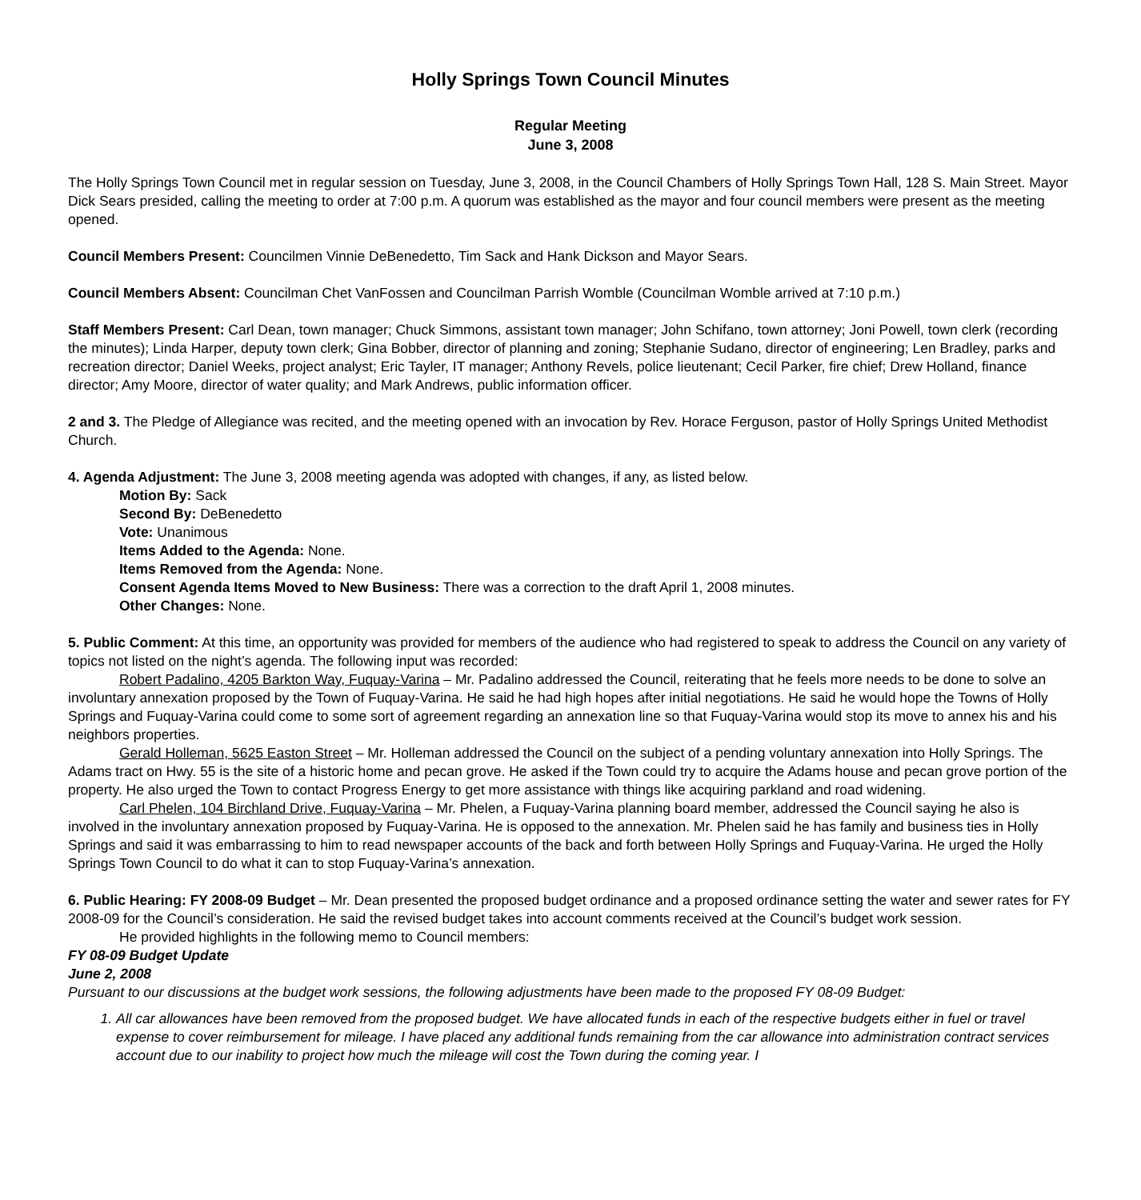Holly Springs Town Council Minutes
Regular Meeting
June 3, 2008
The Holly Springs Town Council met in regular session on Tuesday, June 3, 2008, in the Council Chambers of Holly Springs Town Hall, 128 S. Main Street. Mayor Dick Sears presided, calling the meeting to order at 7:00 p.m. A quorum was established as the mayor and four council members were present as the meeting opened.
Council Members Present: Councilmen Vinnie DeBenedetto, Tim Sack and Hank Dickson and Mayor Sears.
Council Members Absent: Councilman Chet VanFossen and Councilman Parrish Womble (Councilman Womble arrived at 7:10 p.m.)
Staff Members Present: Carl Dean, town manager; Chuck Simmons, assistant town manager; John Schifano, town attorney; Joni Powell, town clerk (recording the minutes); Linda Harper, deputy town clerk; Gina Bobber, director of planning and zoning; Stephanie Sudano, director of engineering; Len Bradley, parks and recreation director; Daniel Weeks, project analyst; Eric Tayler, IT manager; Anthony Revels, police lieutenant; Cecil Parker, fire chief; Drew Holland, finance director; Amy Moore, director of water quality; and Mark Andrews, public information officer.
2 and 3. The Pledge of Allegiance was recited, and the meeting opened with an invocation by Rev. Horace Ferguson, pastor of Holly Springs United Methodist Church.
4. Agenda Adjustment: The June 3, 2008 meeting agenda was adopted with changes, if any, as listed below.
Motion By: Sack
Second By: DeBenedetto
Vote: Unanimous
Items Added to the Agenda: None.
Items Removed from the Agenda: None.
Consent Agenda Items Moved to New Business: There was a correction to the draft April 1, 2008 minutes.
Other Changes: None.
5. Public Comment: At this time, an opportunity was provided for members of the audience who had registered to speak to address the Council on any variety of topics not listed on the night’s agenda. The following input was recorded:
Robert Padalino, 4205 Barkton Way, Fuquay-Varina – Mr. Padalino addressed the Council, reiterating that he feels more needs to be done to solve an involuntary annexation proposed by the Town of Fuquay-Varina. He said he had high hopes after initial negotiations. He said he would hope the Towns of Holly Springs and Fuquay-Varina could come to some sort of agreement regarding an annexation line so that Fuquay-Varina would stop its move to annex his and his neighbors properties.
Gerald Holleman, 5625 Easton Street – Mr. Holleman addressed the Council on the subject of a pending voluntary annexation into Holly Springs. The Adams tract on Hwy. 55 is the site of a historic home and pecan grove. He asked if the Town could try to acquire the Adams house and pecan grove portion of the property. He also urged the Town to contact Progress Energy to get more assistance with things like acquiring parkland and road widening.
Carl Phelen, 104 Birchland Drive, Fuquay-Varina – Mr. Phelen, a Fuquay-Varina planning board member, addressed the Council saying he also is involved in the involuntary annexation proposed by Fuquay-Varina. He is opposed to the annexation. Mr. Phelen said he has family and business ties in Holly Springs and said it was embarrassing to him to read newspaper accounts of the back and forth between Holly Springs and Fuquay-Varina. He urged the Holly Springs Town Council to do what it can to stop Fuquay-Varina’s annexation.
6. Public Hearing: FY 2008-09 Budget – Mr. Dean presented the proposed budget ordinance and a proposed ordinance setting the water and sewer rates for FY 2008-09 for the Council’s consideration. He said the revised budget takes into account comments received at the Council’s budget work session.
He provided highlights in the following memo to Council members:
FY 08-09 Budget Update
June 2, 2008
Pursuant to our discussions at the budget work sessions, the following adjustments have been made to the proposed FY 08-09 Budget:
1. All car allowances have been removed from the proposed budget. We have allocated funds in each of the respective budgets either in fuel or travel expense to cover reimbursement for mileage. I have placed any additional funds remaining from the car allowance into administration contract services account due to our inability to project how much the mileage will cost the Town during the coming year. I